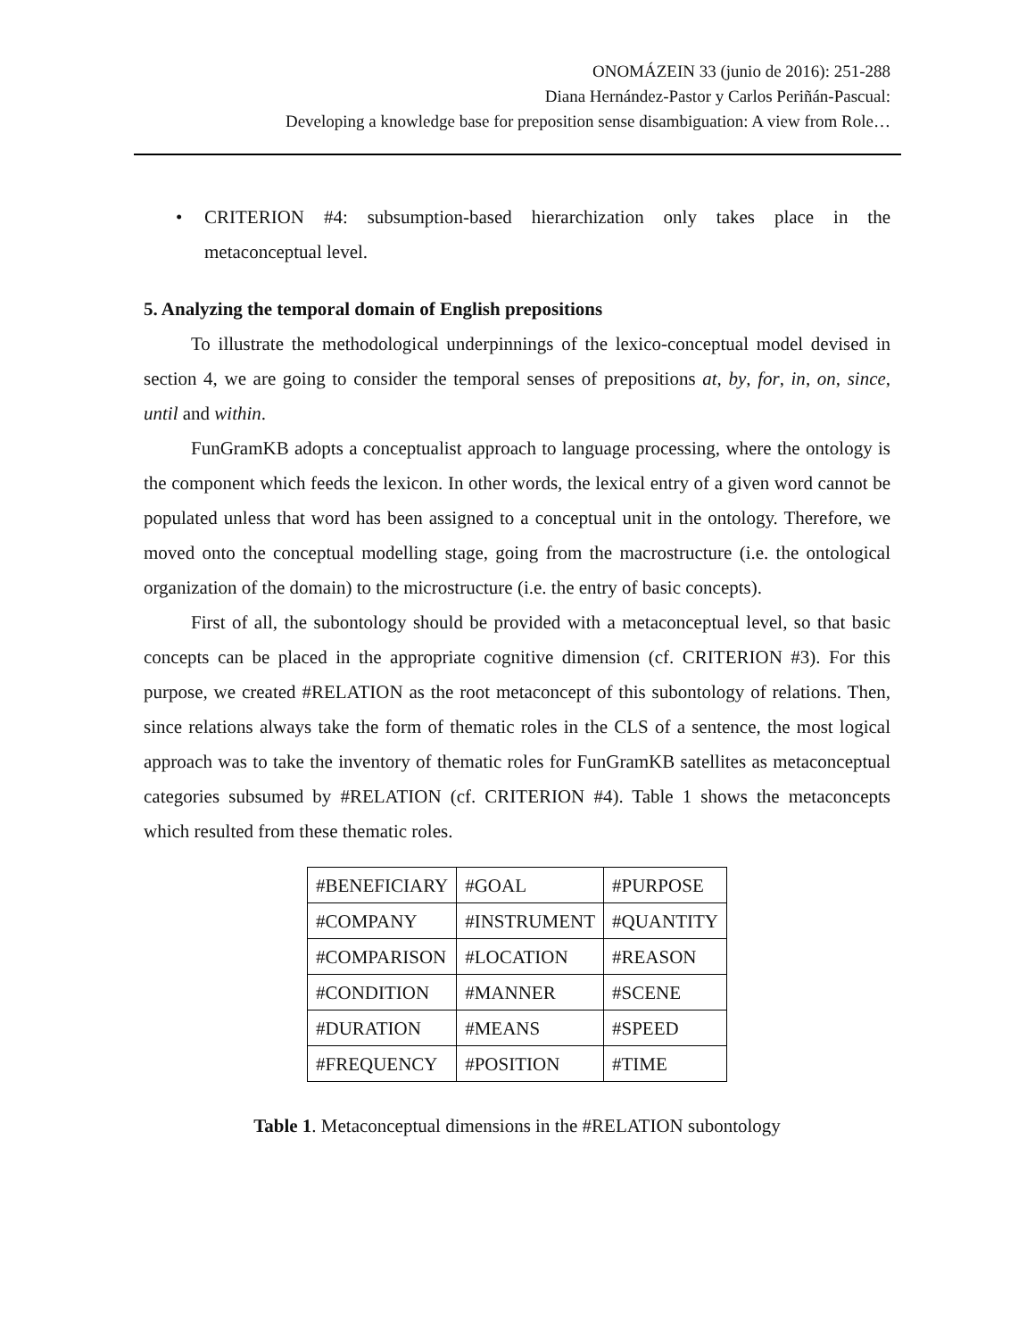ONOMÁZEIN 33 (junio de 2016): 251-288
Diana Hernández-Pastor y Carlos Periñán-Pascual:
Developing a knowledge base for preposition sense disambiguation: A view from Role…
• CRITERION #4: subsumption-based hierarchization only takes place in the metaconceptual level.
5. Analyzing the temporal domain of English prepositions
To illustrate the methodological underpinnings of the lexico-conceptual model devised in section 4, we are going to consider the temporal senses of prepositions at, by, for, in, on, since, until and within.
FunGramKB adopts a conceptualist approach to language processing, where the ontology is the component which feeds the lexicon. In other words, the lexical entry of a given word cannot be populated unless that word has been assigned to a conceptual unit in the ontology. Therefore, we moved onto the conceptual modelling stage, going from the macrostructure (i.e. the ontological organization of the domain) to the microstructure (i.e. the entry of basic concepts).
First of all, the subontology should be provided with a metaconceptual level, so that basic concepts can be placed in the appropriate cognitive dimension (cf. CRITERION #3). For this purpose, we created #RELATION as the root metaconcept of this subontology of relations. Then, since relations always take the form of thematic roles in the CLS of a sentence, the most logical approach was to take the inventory of thematic roles for FunGramKB satellites as metaconceptual categories subsumed by #RELATION (cf. CRITERION #4). Table 1 shows the metaconcepts which resulted from these thematic roles.
| #BENEFICIARY | #GOAL | #PURPOSE |
| #COMPANY | #INSTRUMENT | #QUANTITY |
| #COMPARISON | #LOCATION | #REASON |
| #CONDITION | #MANNER | #SCENE |
| #DURATION | #MEANS | #SPEED |
| #FREQUENCY | #POSITION | #TIME |
Table 1. Metaconceptual dimensions in the #RELATION subontology